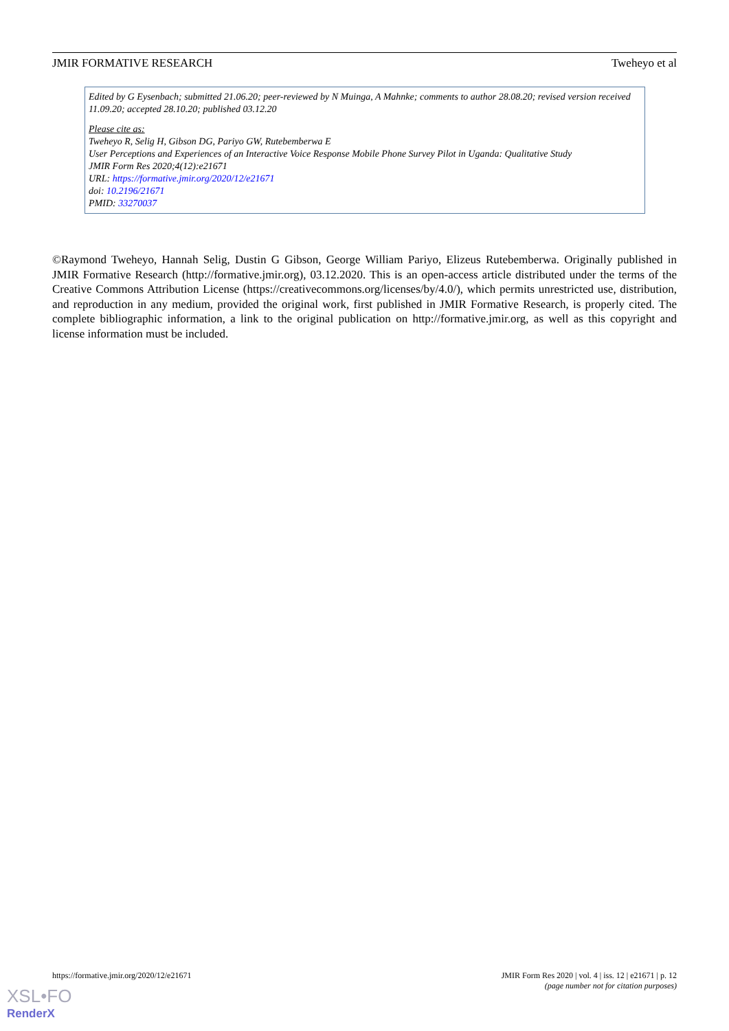JMIR FORMATIVE RESEARCH Tweheyo et al
Edited by G Eysenbach; submitted 21.06.20; peer-reviewed by N Muinga, A Mahnke; comments to author 28.08.20; revised version received 11.09.20; accepted 28.10.20; published 03.12.20
Please cite as:
Tweheyo R, Selig H, Gibson DG, Pariyo GW, Rutebemberwa E
User Perceptions and Experiences of an Interactive Voice Response Mobile Phone Survey Pilot in Uganda: Qualitative Study
JMIR Form Res 2020;4(12):e21671
URL: https://formative.jmir.org/2020/12/e21671
doi: 10.2196/21671
PMID: 33270037
©Raymond Tweheyo, Hannah Selig, Dustin G Gibson, George William Pariyo, Elizeus Rutebemberwa. Originally published in JMIR Formative Research (http://formative.jmir.org), 03.12.2020. This is an open-access article distributed under the terms of the Creative Commons Attribution License (https://creativecommons.org/licenses/by/4.0/), which permits unrestricted use, distribution, and reproduction in any medium, provided the original work, first published in JMIR Formative Research, is properly cited. The complete bibliographic information, a link to the original publication on http://formative.jmir.org, as well as this copyright and license information must be included.
https://formative.jmir.org/2020/12/e21671
JMIR Form Res 2020 | vol. 4 | iss. 12 | e21671 | p. 12
(page number not for citation purposes)
XSL•FO
RenderX